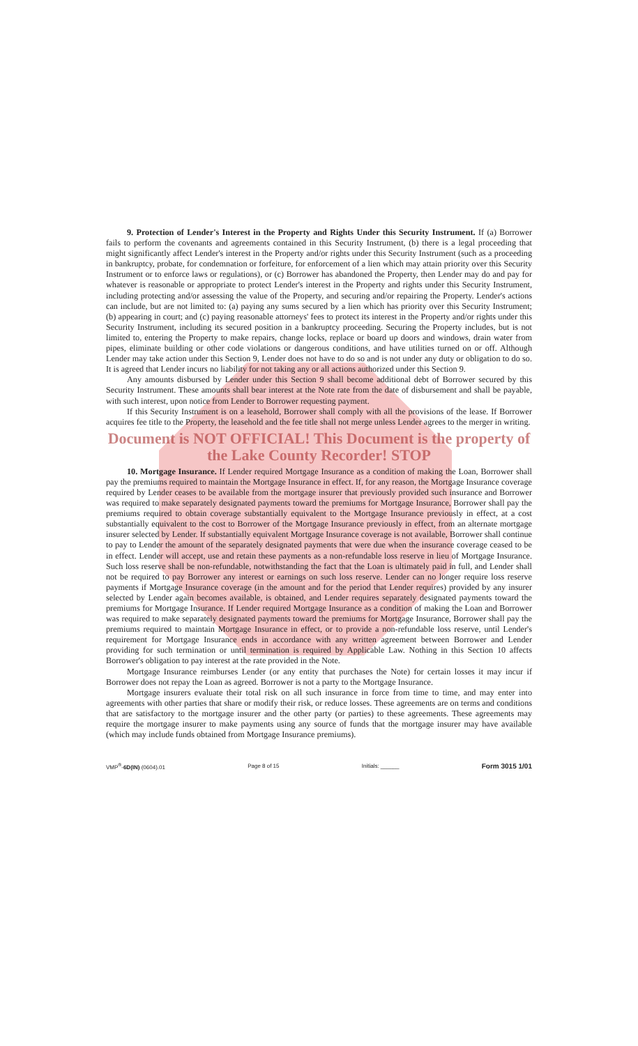9. Protection of Lender's Interest in the Property and Rights Under this Security Instrument. If (a) Borrower fails to perform the covenants and agreements contained in this Security Instrument, (b) there is a legal proceeding that might significantly affect Lender's interest in the Property and/or rights under this Security Instrument (such as a proceeding in bankruptcy, probate, for condemnation or forfeiture, for enforcement of a lien which may attain priority over this Security Instrument or to enforce laws or regulations), or (c) Borrower has abandoned the Property, then Lender may do and pay for whatever is reasonable or appropriate to protect Lender's interest in the Property and rights under this Security Instrument, including protecting and/or assessing the value of the Property, and securing and/or repairing the Property. Lender's actions can include, but are not limited to: (a) paying any sums secured by a lien which has priority over this Security Instrument; (b) appearing in court; and (c) paying reasonable attorneys' fees to protect its interest in the Property and/or rights under this Security Instrument, including its secured position in a bankruptcy proceeding. Securing the Property includes, but is not limited to, entering the Property to make repairs, change locks, replace or board up doors and windows, drain water from pipes, eliminate building or other code violations or dangerous conditions, and have utilities turned on or off. Although Lender may take action under this Section 9, Lender does not have to do so and is not under any duty or obligation to do so. It is agreed that Lender incurs no liability for not taking any or all actions authorized under this Section 9.
Any amounts disbursed by Lender under this Section 9 shall become additional debt of Borrower secured by this Security Instrument. These amounts shall bear interest at the Note rate from the date of disbursement and shall be payable, with such interest, upon notice from Lender to Borrower requesting payment.
If this Security Instrument is on a leasehold, Borrower shall comply with all the provisions of the lease. If Borrower acquires fee title to the Property, the leasehold and the fee title shall not merge unless Lender agrees to the merger in writing.
Document is NOT OFFICIAL! This Document is the property of the Lake County Recorder! STOP
10. Mortgage Insurance. If Lender required Mortgage Insurance as a condition of making the Loan, Borrower shall pay the premiums required to maintain the Mortgage Insurance in effect. If, for any reason, the Mortgage Insurance coverage required by Lender ceases to be available from the mortgage insurer that previously provided such insurance and Borrower was required to make separately designated payments toward the premiums for Mortgage Insurance, Borrower shall pay the premiums required to obtain coverage substantially equivalent to the Mortgage Insurance previously in effect, at a cost substantially equivalent to the cost to Borrower of the Mortgage Insurance previously in effect, from an alternate mortgage insurer selected by Lender. If substantially equivalent Mortgage Insurance coverage is not available, Borrower shall continue to pay to Lender the amount of the separately designated payments that were due when the insurance coverage ceased to be in effect. Lender will accept, use and retain these payments as a non-refundable loss reserve in lieu of Mortgage Insurance. Such loss reserve shall be non-refundable, notwithstanding the fact that the Loan is ultimately paid in full, and Lender shall not be required to pay Borrower any interest or earnings on such loss reserve. Lender can no longer require loss reserve payments if Mortgage Insurance coverage (in the amount and for the period that Lender requires) provided by any insurer selected by Lender again becomes available, is obtained, and Lender requires separately designated payments toward the premiums for Mortgage Insurance. If Lender required Mortgage Insurance as a condition of making the Loan and Borrower was required to make separately designated payments toward the premiums for Mortgage Insurance, Borrower shall pay the premiums required to maintain Mortgage Insurance in effect, or to provide a non-refundable loss reserve, until Lender's requirement for Mortgage Insurance ends in accordance with any written agreement between Borrower and Lender providing for such termination or until termination is required by Applicable Law. Nothing in this Section 10 affects Borrower's obligation to pay interest at the rate provided in the Note.
Mortgage Insurance reimburses Lender (or any entity that purchases the Note) for certain losses it may incur if Borrower does not repay the Loan as agreed. Borrower is not a party to the Mortgage Insurance.
Mortgage insurers evaluate their total risk on all such insurance in force from time to time, and may enter into agreements with other parties that share or modify their risk, or reduce losses. These agreements are on terms and conditions that are satisfactory to the mortgage insurer and the other party (or parties) to these agreements. These agreements may require the mortgage insurer to make payments using any source of funds that the mortgage insurer may have available (which may include funds obtained from Mortgage Insurance premiums).
VMP<sup>®</sup>-6D(IN) (0604).01 Page 8 of 15 Initials: ______ Form 3015 1/01